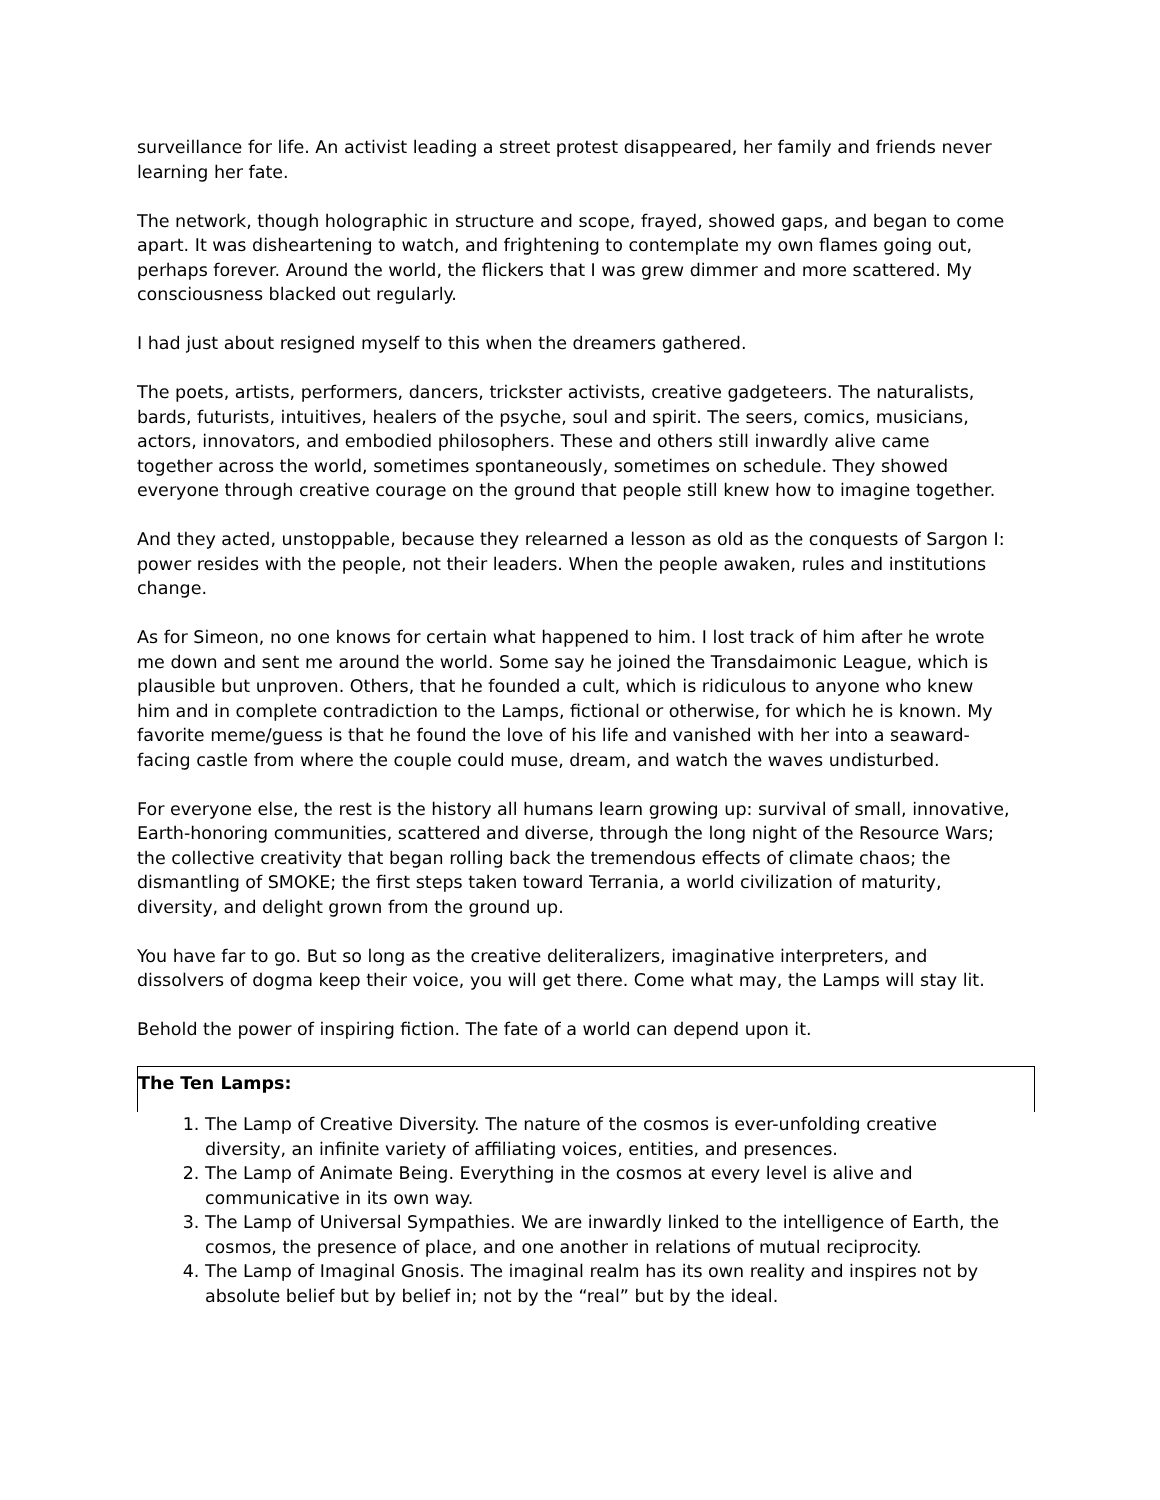surveillance for life. An activist leading a street protest disappeared, her family and friends never learning her fate.
The network, though holographic in structure and scope, frayed, showed gaps, and began to come apart. It was disheartening to watch, and frightening to contemplate my own flames going out, perhaps forever. Around the world, the flickers that I was grew dimmer and more scattered. My consciousness blacked out regularly.
I had just about resigned myself to this when the dreamers gathered.
The poets, artists, performers, dancers, trickster activists, creative gadgeteers. The naturalists, bards, futurists, intuitives, healers of the psyche, soul and spirit. The seers, comics, musicians, actors, innovators, and embodied philosophers. These and others still inwardly alive came together across the world, sometimes spontaneously, sometimes on schedule. They showed everyone through creative courage on the ground that people still knew how to imagine together.
And they acted, unstoppable, because they relearned a lesson as old as the conquests of Sargon I: power resides with the people, not their leaders. When the people awaken, rules and institutions change.
As for Simeon, no one knows for certain what happened to him. I lost track of him after he wrote me down and sent me around the world. Some say he joined the Transdaimonic League, which is plausible but unproven. Others, that he founded a cult, which is ridiculous to anyone who knew him and in complete contradiction to the Lamps, fictional or otherwise, for which he is known. My favorite meme/guess is that he found the love of his life and vanished with her into a seaward-facing castle from where the couple could muse, dream, and watch the waves undisturbed.
For everyone else, the rest is the history all humans learn growing up: survival of small, innovative, Earth-honoring communities, scattered and diverse, through the long night of the Resource Wars; the collective creativity that began rolling back the tremendous effects of climate chaos; the dismantling of SMOKE; the first steps taken toward Terrania, a world civilization of maturity, diversity, and delight grown from the ground up.
You have far to go. But so long as the creative deliteralizers, imaginative interpreters, and dissolvers of dogma keep their voice, you will get there. Come what may, the Lamps will stay lit.
Behold the power of inspiring fiction. The fate of a world can depend upon it.
The Ten Lamps:
1. The Lamp of Creative Diversity. The nature of the cosmos is ever-unfolding creative diversity, an infinite variety of affiliating voices, entities, and presences.
2. The Lamp of Animate Being. Everything in the cosmos at every level is alive and communicative in its own way.
3. The Lamp of Universal Sympathies. We are inwardly linked to the intelligence of Earth, the cosmos, the presence of place, and one another in relations of mutual reciprocity.
4. The Lamp of Imaginal Gnosis. The imaginal realm has its own reality and inspires not by absolute belief but by belief in; not by the “real” but by the ideal.